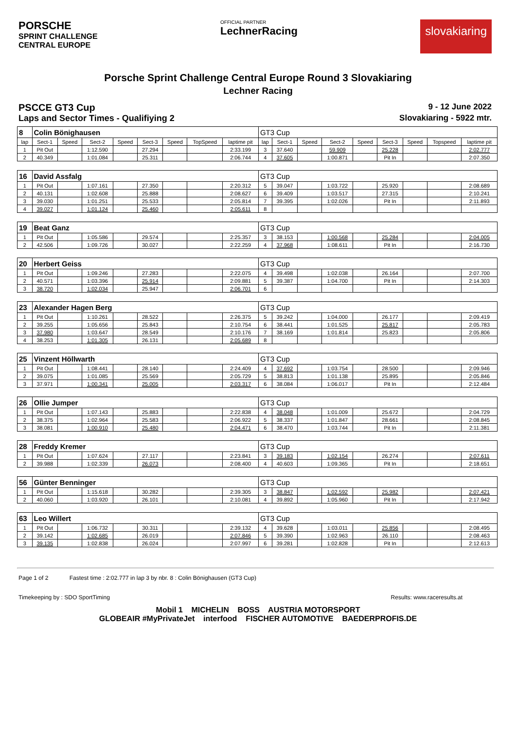PORSCHE
SPRINT CHALLENGE
CENTRAL EUROPE
OFFICIAL PARTNER
LechnerRacing
slovakiaring
Porsche Sprint Challenge Central Europe Round 3 Slovakiaring
Lechner Racing
PSCCE GT3 Cup 9 - 12 June 2022
Laps and Sector Times - Qualifiying 2 Slovakiaring - 5922 mtr.
| 8 | Colin Bönighausen | | | | | | | | GT3 Cup | | | | | | | | |
| lap | Sect-1 | Speed | Sect-2 | Speed | Sect-3 | Speed | TopSpeed | laptime pit | lap | Sect-1 | Speed | Sect-2 | Speed | Sect-3 | Speed | Topspeed | laptime pit |
| 1 | Pit Out | | 1:12.590 | | 27.294 | | | 2:33.199 | 3 | 37.640 | | 59.909 | | 25.228 | | | 2:02.777 |
| 2 | 40.349 | | 1:01.084 | | 25.311 | | | 2:06.744 | 4 | 37.605 | | 1:00.871 | | Pit In | | | 2:07.350 |
| 16 | David Assfalg | | | | | | | | GT3 Cup | | | | | | | | |
| 1 | Pit Out | | 1:07.161 | | 27.350 | | | 2:20.312 | 5 | 39.047 | | 1:03.722 | | 25.920 | | | 2:08.689 |
| 2 | 40.131 | | 1:02.608 | | 25.888 | | | 2:08.627 | 6 | 39.409 | | 1:03.517 | | 27.315 | | | 2:10.241 |
| 3 | 39.030 | | 1:01.251 | | 25.533 | | | 2:05.814 | 7 | 39.395 | | 1:02.026 | | Pit In | | | 2:11.893 |
| 4 | 39.027 | | 1:01.124 | | 25.460 | | | 2:05.611 | 8 | | | | | | | | |
| 19 | Beat Ganz | | | | | | | | GT3 Cup | | | | | | | | |
| 1 | Pit Out | | 1:05.586 | | 29.574 | | | 2:25.357 | 3 | 38.153 | | 1:00.568 | | 25.284 | | | 2:04.005 |
| 2 | 42.506 | | 1:09.726 | | 30.027 | | | 2:22.259 | 4 | 37.968 | | 1:08.611 | | Pit In | | | 2:16.730 |
| 20 | Herbert Geiss | | | | | | | | GT3 Cup | | | | | | | | |
| 1 | Pit Out | | 1:09.246 | | 27.283 | | | 2:22.075 | 4 | 39.498 | | 1:02.038 | | 26.164 | | | 2:07.700 |
| 2 | 40.571 | | 1:03.396 | | 25.914 | | | 2:09.881 | 5 | 39.387 | | 1:04.700 | | Pit In | | | 2:14.303 |
| 3 | 38.720 | | 1:02.034 | | 25.947 | | | 2:06.701 | 6 | | | | | | | | |
| 23 | Alexander Hagen Berg | | | | | | | | GT3 Cup | | | | | | | | |
| 1 | Pit Out | | 1:10.261 | | 28.522 | | | 2:26.375 | 5 | 39.242 | | 1:04.000 | | 26.177 | | | 2:09.419 |
| 2 | 39.255 | | 1:05.656 | | 25.843 | | | 2:10.754 | 6 | 38.441 | | 1:01.525 | | 25.817 | | | 2:05.783 |
| 3 | 37.980 | | 1:03.647 | | 28.549 | | | 2:10.176 | 7 | 38.169 | | 1:01.814 | | 25.823 | | | 2:05.806 |
| 4 | 38.253 | | 1:01.305 | | 26.131 | | | 2:05.689 | 8 | | | | | | | | |
| 25 | Vinzent Höllwarth | | | | | | | | GT3 Cup | | | | | | | | |
| 1 | Pit Out | | 1:08.441 | | 28.140 | | | 2:24.409 | 4 | 37.692 | | 1:03.754 | | 28.500 | | | 2:09.946 |
| 2 | 39.075 | | 1:01.085 | | 25.569 | | | 2:05.729 | 5 | 38.813 | | 1:01.138 | | 25.895 | | | 2:05.846 |
| 3 | 37.971 | | 1:00.341 | | 25.005 | | | 2:03.317 | 6 | 38.084 | | 1:06.017 | | Pit In | | | 2:12.484 |
| 26 | Ollie Jumper | | | | | | | | GT3 Cup | | | | | | | | |
| 1 | Pit Out | | 1:07.143 | | 25.883 | | | 2:22.838 | 4 | 38.048 | | 1:01.009 | | 25.672 | | | 2:04.729 |
| 2 | 38.375 | | 1:02.964 | | 25.583 | | | 2:06.922 | 5 | 38.337 | | 1:01.847 | | 28.661 | | | 2:08.845 |
| 3 | 38.081 | | 1:00.910 | | 25.480 | | | 2:04.471 | 6 | 38.470 | | 1:03.744 | | Pit In | | | 2:11.381 |
| 28 | Freddy Kremer | | | | | | | | GT3 Cup | | | | | | | | |
| 1 | Pit Out | | 1:07.624 | | 27.117 | | | 2:23.841 | 3 | 39.183 | | 1:02.154 | | 26.274 | | | 2:07.611 |
| 2 | 39.988 | | 1:02.339 | | 26.073 | | | 2:08.400 | 4 | 40.603 | | 1:09.365 | | Pit In | | | 2:18.651 |
| 56 | Günter Benninger | | | | | | | | GT3 Cup | | | | | | | | |
| 1 | Pit Out | | 1:15.618 | | 30.282 | | | 2:39.305 | 3 | 38.847 | | 1:02.592 | | 25.982 | | | 2:07.421 |
| 2 | 40.060 | | 1:03.920 | | 26.101 | | | 2:10.081 | 4 | 39.892 | | 1:05.960 | | Pit In | | | 2:17.942 |
| 63 | Leo Willert | | | | | | | | GT3 Cup | | | | | | | | |
| 1 | Pit Out | | 1:06.732 | | 30.311 | | | 2:39.132 | 4 | 39.628 | | 1:03.011 | | 25.856 | | | 2:08.495 |
| 2 | 39.142 | | 1:02.685 | | 26.019 | | | 2:07.846 | 5 | 39.390 | | 1:02.963 | | 26.110 | | | 2:08.463 |
| 3 | 39.135 | | 1:02.838 | | 26.024 | | | 2:07.997 | 6 | 39.281 | | 1:02.828 | | Pit In | | | 2:12.613 |
Page 1 of 2 Fastest time : 2:02.777 in lap 3 by nbr. 8 : Colin Bönighausen (GT3 Cup)
Timekeeping by : SDO SportTiming Results: www.raceresults.at
Mobil 1 MICHELIN BOSS AUSTRIA MOTORSPORT
GLOBEAIR #MyPrivateJet interfood FISCHER AUTOMOTIVE BAEDERPROFIS.DE